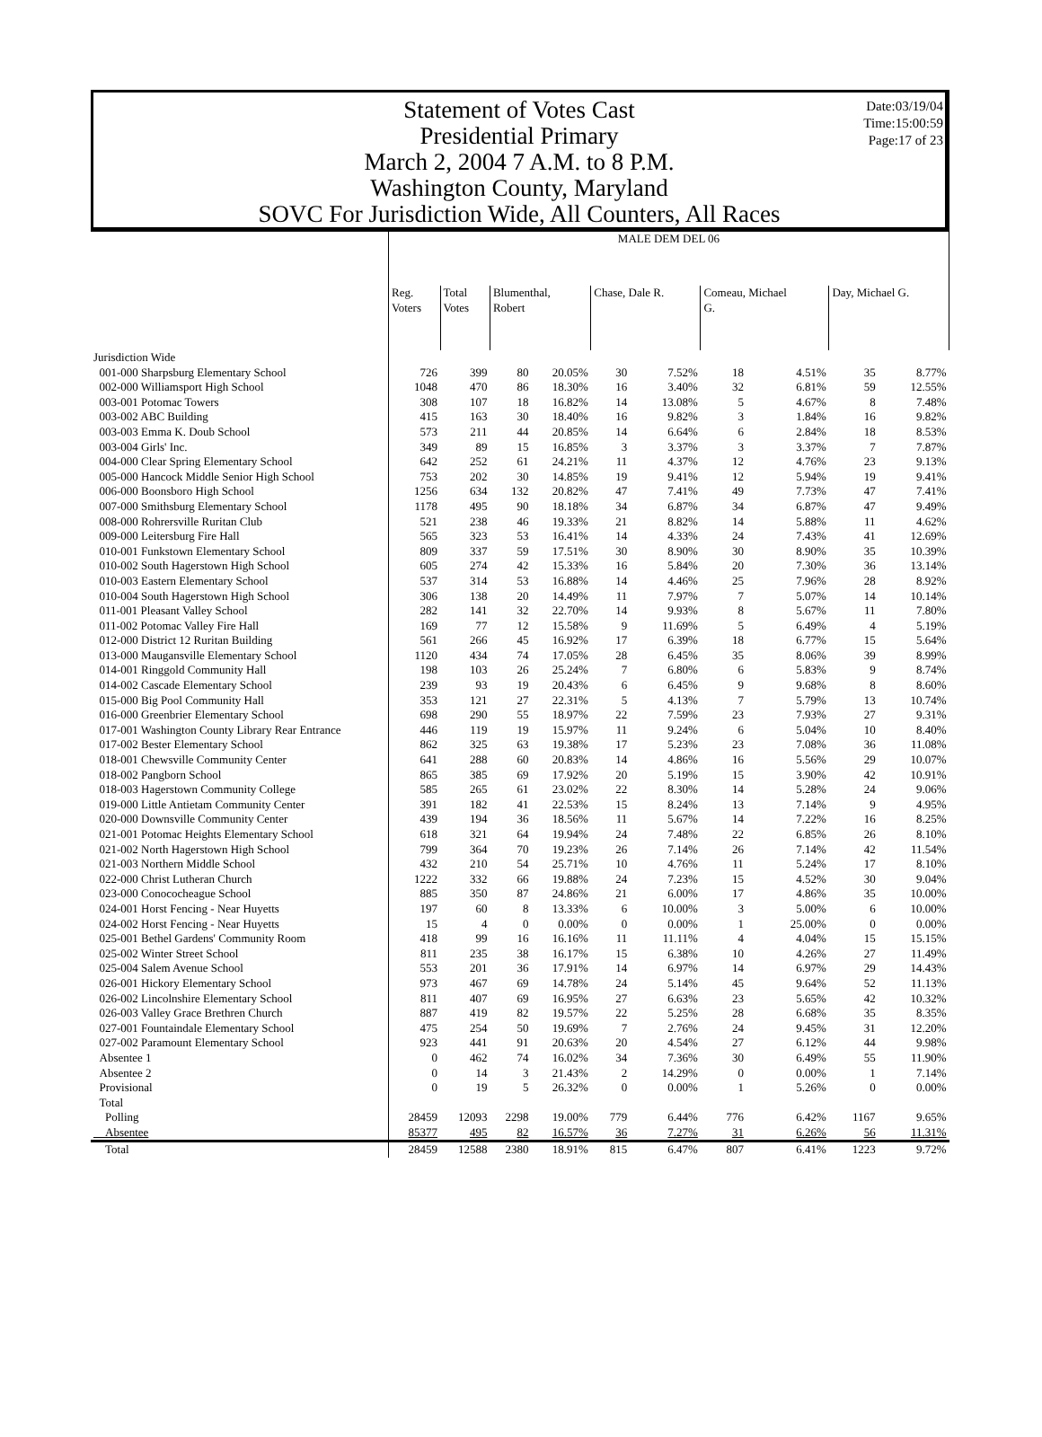Date:03/19/04
Time:15:00:59
Page:17 of 23
Statement of Votes Cast
Presidential Primary
March 2, 2004 7 A.M. to 8 P.M.
Washington County, Maryland
SOVC For Jurisdiction Wide, All Counters, All Races
| | MALE DEM DEL 06 | | | | | | | | | |
| | Reg. Voters | Total Votes | Blumenthal, Robert | | Chase, Dale R. | | Comeau, Michael G. | | Day, Michael G. | |
| Jurisdiction Wide | | | | | | | | | | |
| 001-000 Sharpsburg Elementary School | 726 | 399 | 80 | 20.05% | 30 | 7.52% | 18 | 4.51% | 35 | 8.77% |
| 002-000 Williamsport High School | 1048 | 470 | 86 | 18.30% | 16 | 3.40% | 32 | 6.81% | 59 | 12.55% |
| 003-001 Potomac Towers | 308 | 107 | 18 | 16.82% | 14 | 13.08% | 5 | 4.67% | 8 | 7.48% |
| 003-002 ABC Building | 415 | 163 | 30 | 18.40% | 16 | 9.82% | 3 | 1.84% | 16 | 9.82% |
| 003-003 Emma K. Doub School | 573 | 211 | 44 | 20.85% | 14 | 6.64% | 6 | 2.84% | 18 | 8.53% |
| 003-004 Girls' Inc. | 349 | 89 | 15 | 16.85% | 3 | 3.37% | 3 | 3.37% | 7 | 7.87% |
| 004-000 Clear Spring Elementary School | 642 | 252 | 61 | 24.21% | 11 | 4.37% | 12 | 4.76% | 23 | 9.13% |
| 005-000 Hancock Middle Senior High School | 753 | 202 | 30 | 14.85% | 19 | 9.41% | 12 | 5.94% | 19 | 9.41% |
| 006-000 Boonsboro High School | 1256 | 634 | 132 | 20.82% | 47 | 7.41% | 49 | 7.73% | 47 | 7.41% |
| 007-000 Smithsburg Elementary School | 1178 | 495 | 90 | 18.18% | 34 | 6.87% | 34 | 6.87% | 47 | 9.49% |
| 008-000 Rohrersville Ruritan Club | 521 | 238 | 46 | 19.33% | 21 | 8.82% | 14 | 5.88% | 11 | 4.62% |
| 009-000 Leitersburg Fire Hall | 565 | 323 | 53 | 16.41% | 14 | 4.33% | 24 | 7.43% | 41 | 12.69% |
| 010-001 Funkstown Elementary School | 809 | 337 | 59 | 17.51% | 30 | 8.90% | 30 | 8.90% | 35 | 10.39% |
| 010-002 South Hagerstown High School | 605 | 274 | 42 | 15.33% | 16 | 5.84% | 20 | 7.30% | 36 | 13.14% |
| 010-003 Eastern Elementary School | 537 | 314 | 53 | 16.88% | 14 | 4.46% | 25 | 7.96% | 28 | 8.92% |
| 010-004 South Hagerstown High School | 306 | 138 | 20 | 14.49% | 11 | 7.97% | 7 | 5.07% | 14 | 10.14% |
| 011-001 Pleasant Valley School | 282 | 141 | 32 | 22.70% | 14 | 9.93% | 8 | 5.67% | 11 | 7.80% |
| 011-002 Potomac Valley Fire Hall | 169 | 77 | 12 | 15.58% | 9 | 11.69% | 5 | 6.49% | 4 | 5.19% |
| 012-000 District 12 Ruritan Building | 561 | 266 | 45 | 16.92% | 17 | 6.39% | 18 | 6.77% | 15 | 5.64% |
| 013-000 Maugansville Elementary School | 1120 | 434 | 74 | 17.05% | 28 | 6.45% | 35 | 8.06% | 39 | 8.99% |
| 014-001 Ringgold Community Hall | 198 | 103 | 26 | 25.24% | 7 | 6.80% | 6 | 5.83% | 9 | 8.74% |
| 014-002 Cascade Elementary School | 239 | 93 | 19 | 20.43% | 6 | 6.45% | 9 | 9.68% | 8 | 8.60% |
| 015-000 Big Pool Community Hall | 353 | 121 | 27 | 22.31% | 5 | 4.13% | 7 | 5.79% | 13 | 10.74% |
| 016-000 Greenbrier Elementary School | 698 | 290 | 55 | 18.97% | 22 | 7.59% | 23 | 7.93% | 27 | 9.31% |
| 017-001 Washington County Library Rear Entrance | 446 | 119 | 19 | 15.97% | 11 | 9.24% | 6 | 5.04% | 10 | 8.40% |
| 017-002 Bester Elementary School | 862 | 325 | 63 | 19.38% | 17 | 5.23% | 23 | 7.08% | 36 | 11.08% |
| 018-001 Chewsville Community Center | 641 | 288 | 60 | 20.83% | 14 | 4.86% | 16 | 5.56% | 29 | 10.07% |
| 018-002 Pangborn School | 865 | 385 | 69 | 17.92% | 20 | 5.19% | 15 | 3.90% | 42 | 10.91% |
| 018-003 Hagerstown Community College | 585 | 265 | 61 | 23.02% | 22 | 8.30% | 14 | 5.28% | 24 | 9.06% |
| 019-000 Little Antietam Community Center | 391 | 182 | 41 | 22.53% | 15 | 8.24% | 13 | 7.14% | 9 | 4.95% |
| 020-000 Downsville Community Center | 439 | 194 | 36 | 18.56% | 11 | 5.67% | 14 | 7.22% | 16 | 8.25% |
| 021-001 Potomac Heights Elementary School | 618 | 321 | 64 | 19.94% | 24 | 7.48% | 22 | 6.85% | 26 | 8.10% |
| 021-002 North Hagerstown High School | 799 | 364 | 70 | 19.23% | 26 | 7.14% | 26 | 7.14% | 42 | 11.54% |
| 021-003 Northern Middle School | 432 | 210 | 54 | 25.71% | 10 | 4.76% | 11 | 5.24% | 17 | 8.10% |
| 022-000 Christ Lutheran Church | 1222 | 332 | 66 | 19.88% | 24 | 7.23% | 15 | 4.52% | 30 | 9.04% |
| 023-000 Conococheague School | 885 | 350 | 87 | 24.86% | 21 | 6.00% | 17 | 4.86% | 35 | 10.00% |
| 024-001 Horst Fencing - Near Huyetts | 197 | 60 | 8 | 13.33% | 6 | 10.00% | 3 | 5.00% | 6 | 10.00% |
| 024-002 Horst Fencing - Near Huyetts | 15 | 4 | 0 | 0.00% | 0 | 0.00% | 1 | 25.00% | 0 | 0.00% |
| 025-001 Bethel Gardens' Community Room | 418 | 99 | 16 | 16.16% | 11 | 11.11% | 4 | 4.04% | 15 | 15.15% |
| 025-002 Winter Street School | 811 | 235 | 38 | 16.17% | 15 | 6.38% | 10 | 4.26% | 27 | 11.49% |
| 025-004 Salem Avenue School | 553 | 201 | 36 | 17.91% | 14 | 6.97% | 14 | 6.97% | 29 | 14.43% |
| 026-001 Hickory Elementary School | 973 | 467 | 69 | 14.78% | 24 | 5.14% | 45 | 9.64% | 52 | 11.13% |
| 026-002 Lincolnshire Elementary School | 811 | 407 | 69 | 16.95% | 27 | 6.63% | 23 | 5.65% | 42 | 10.32% |
| 026-003 Valley Grace Brethren Church | 887 | 419 | 82 | 19.57% | 22 | 5.25% | 28 | 6.68% | 35 | 8.35% |
| 027-001 Fountaindale Elementary School | 475 | 254 | 50 | 19.69% | 7 | 2.76% | 24 | 9.45% | 31 | 12.20% |
| 027-002 Paramount Elementary School | 923 | 441 | 91 | 20.63% | 20 | 4.54% | 27 | 6.12% | 44 | 9.98% |
| Absentee 1 | 0 | 462 | 74 | 16.02% | 34 | 7.36% | 30 | 6.49% | 55 | 11.90% |
| Absentee 2 | 0 | 14 | 3 | 21.43% | 2 | 14.29% | 0 | 0.00% | 1 | 7.14% |
| Provisional | 0 | 19 | 5 | 26.32% | 0 | 0.00% | 1 | 5.26% | 0 | 0.00% |
| Total | | | | | | | | | | |
| Polling | 28459 | 12093 | 2298 | 19.00% | 779 | 6.44% | 776 | 6.42% | 1167 | 9.65% |
| Absentee | 85377 | 495 | 82 | 16.57% | 36 | 7.27% | 31 | 6.26% | 56 | 11.31% |
| Total | 28459 | 12588 | 2380 | 18.91% | 815 | 6.47% | 807 | 6.41% | 1223 | 9.72% |